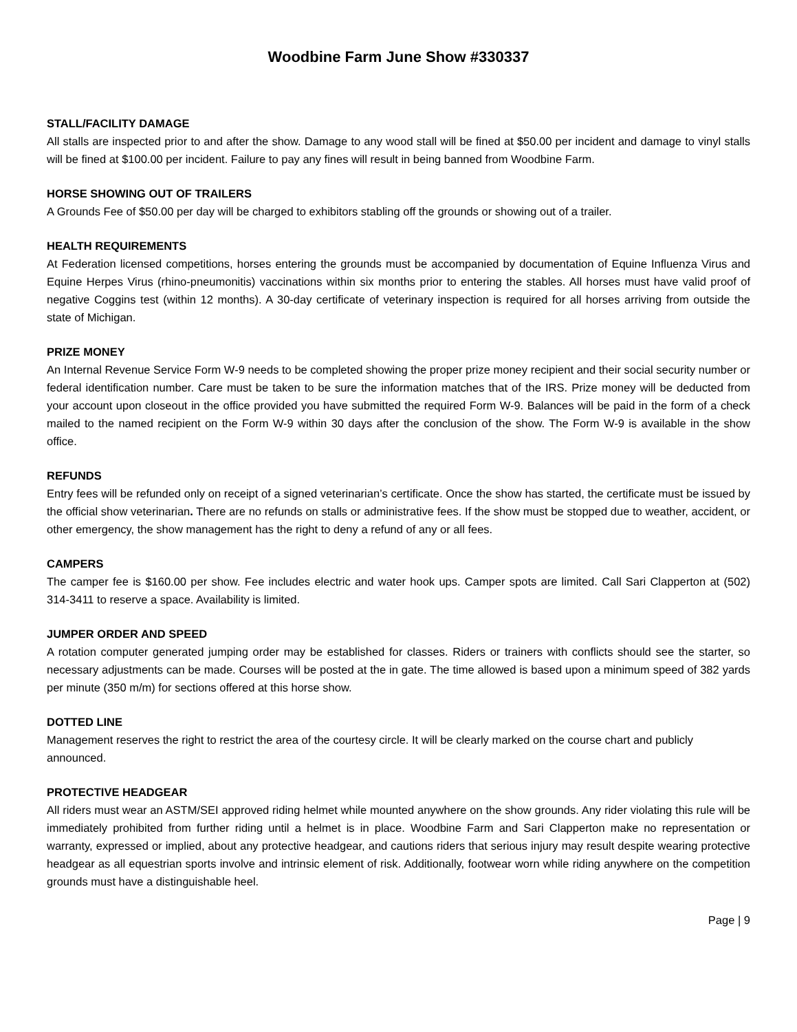Woodbine Farm June Show #330337
STALL/FACILITY DAMAGE
All stalls are inspected prior to and after the show. Damage to any wood stall will be fined at $50.00 per incident and damage to vinyl stalls will be fined at $100.00 per incident. Failure to pay any fines will result in being banned from Woodbine Farm.
HORSE SHOWING OUT OF TRAILERS
A Grounds Fee of $50.00 per day will be charged to exhibitors stabling off the grounds or showing out of a trailer.
HEALTH REQUIREMENTS
At Federation licensed competitions, horses entering the grounds must be accompanied by documentation of Equine Influenza Virus and Equine Herpes Virus (rhino-pneumonitis) vaccinations within six months prior to entering the stables. All horses must have valid proof of negative Coggins test (within 12 months). A 30-day certificate of veterinary inspection is required for all horses arriving from outside the state of Michigan.
PRIZE MONEY
An Internal Revenue Service Form W-9 needs to be completed showing the proper prize money recipient and their social security number or federal identification number. Care must be taken to be sure the information matches that of the IRS. Prize money will be deducted from your account upon closeout in the office provided you have submitted the required Form W-9. Balances will be paid in the form of a check mailed to the named recipient on the Form W-9 within 30 days after the conclusion of the show. The Form W-9 is available in the show office.
REFUNDS
Entry fees will be refunded only on receipt of a signed veterinarian’s certificate. Once the show has started, the certificate must be issued by the official show veterinarian. There are no refunds on stalls or administrative fees. If the show must be stopped due to weather, accident, or other emergency, the show management has the right to deny a refund of any or all fees.
CAMPERS
The camper fee is $160.00 per show. Fee includes electric and water hook ups. Camper spots are limited. Call Sari Clapperton at (502) 314-3411 to reserve a space. Availability is limited.
JUMPER ORDER AND SPEED
A rotation computer generated jumping order may be established for classes. Riders or trainers with conflicts should see the starter, so necessary adjustments can be made. Courses will be posted at the in gate. The time allowed is based upon a minimum speed of 382 yards per minute (350 m/m) for sections offered at this horse show.
DOTTED LINE
Management reserves the right to restrict the area of the courtesy circle. It will be clearly marked on the course chart and publicly announced.
PROTECTIVE HEADGEAR
All riders must wear an ASTM/SEI approved riding helmet while mounted anywhere on the show grounds. Any rider violating this rule will be immediately prohibited from further riding until a helmet is in place. Woodbine Farm and Sari Clapperton make no representation or warranty, expressed or implied, about any protective headgear, and cautions riders that serious injury may result despite wearing protective headgear as all equestrian sports involve and intrinsic element of risk. Additionally, footwear worn while riding anywhere on the competition grounds must have a distinguishable heel.
Page | 9